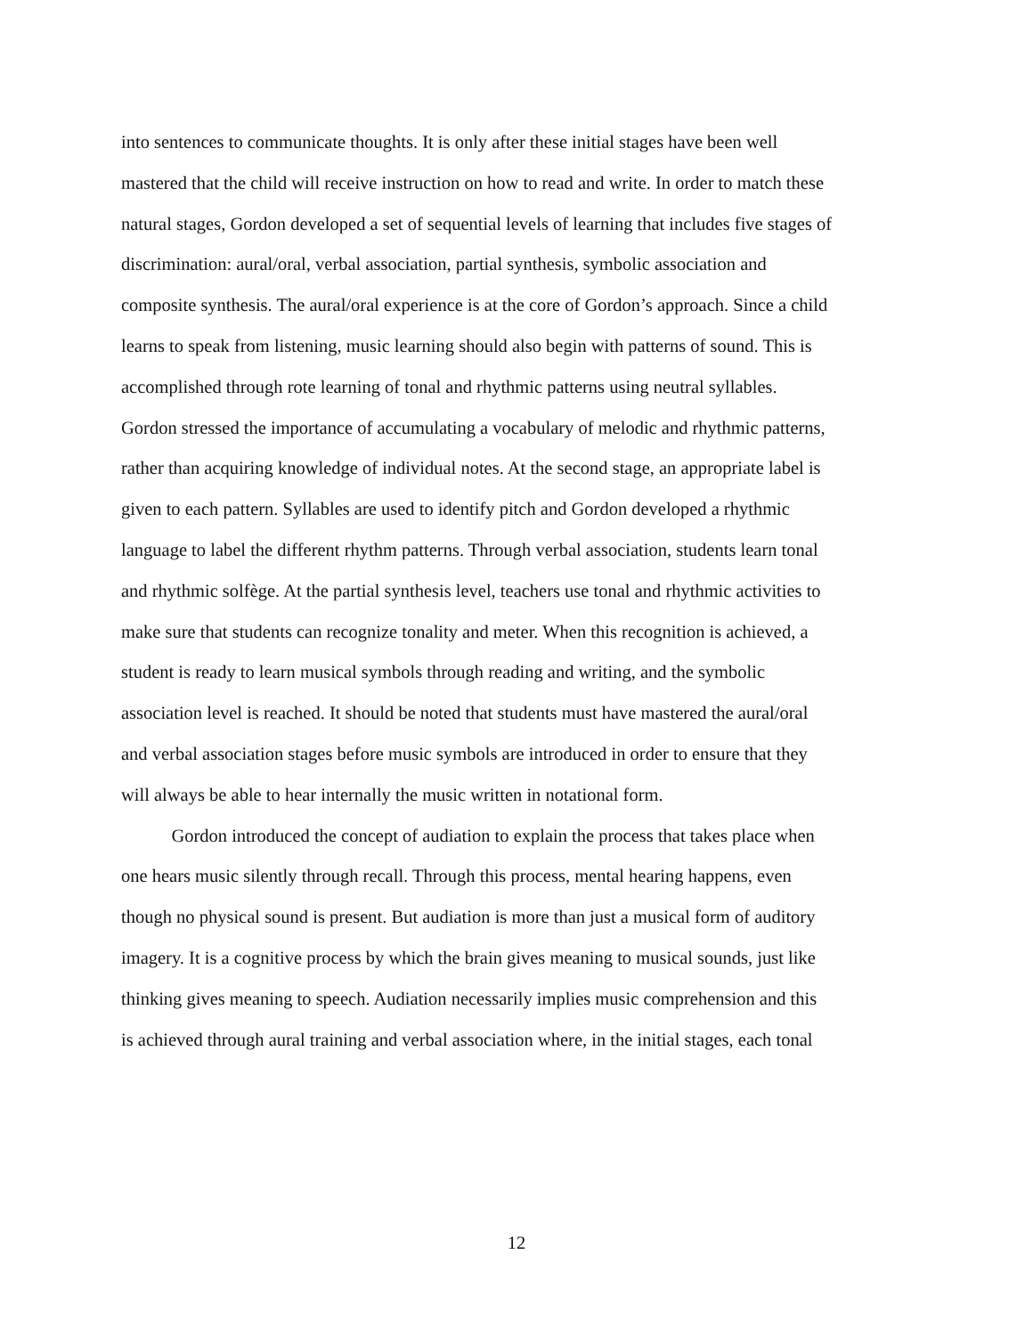into sentences to communicate thoughts. It is only after these initial stages have been well
mastered that the child will receive instruction on how to read and write. In order to match these
natural stages, Gordon developed a set of sequential levels of learning that includes five stages of
discrimination: aural/oral, verbal association, partial synthesis, symbolic association and
composite synthesis. The aural/oral experience is at the core of Gordon’s approach. Since a child
learns to speak from listening, music learning should also begin with patterns of sound. This is
accomplished through rote learning of tonal and rhythmic patterns using neutral syllables.
Gordon stressed the importance of accumulating a vocabulary of melodic and rhythmic patterns,
rather than acquiring knowledge of individual notes. At the second stage, an appropriate label is
given to each pattern. Syllables are used to identify pitch and Gordon developed a rhythmic
language to label the different rhythm patterns. Through verbal association, students learn tonal
and rhythmic solfège. At the partial synthesis level, teachers use tonal and rhythmic activities to
make sure that students can recognize tonality and meter. When this recognition is achieved, a
student is ready to learn musical symbols through reading and writing, and the symbolic
association level is reached. It should be noted that students must have mastered the aural/oral
and verbal association stages before music symbols are introduced in order to ensure that they
will always be able to hear internally the music written in notational form.
Gordon introduced the concept of audiation to explain the process that takes place when
one hears music silently through recall. Through this process, mental hearing happens, even
though no physical sound is present. But audiation is more than just a musical form of auditory
imagery. It is a cognitive process by which the brain gives meaning to musical sounds, just like
thinking gives meaning to speech. Audiation necessarily implies music comprehension and this
is achieved through aural training and verbal association where, in the initial stages, each tonal
12